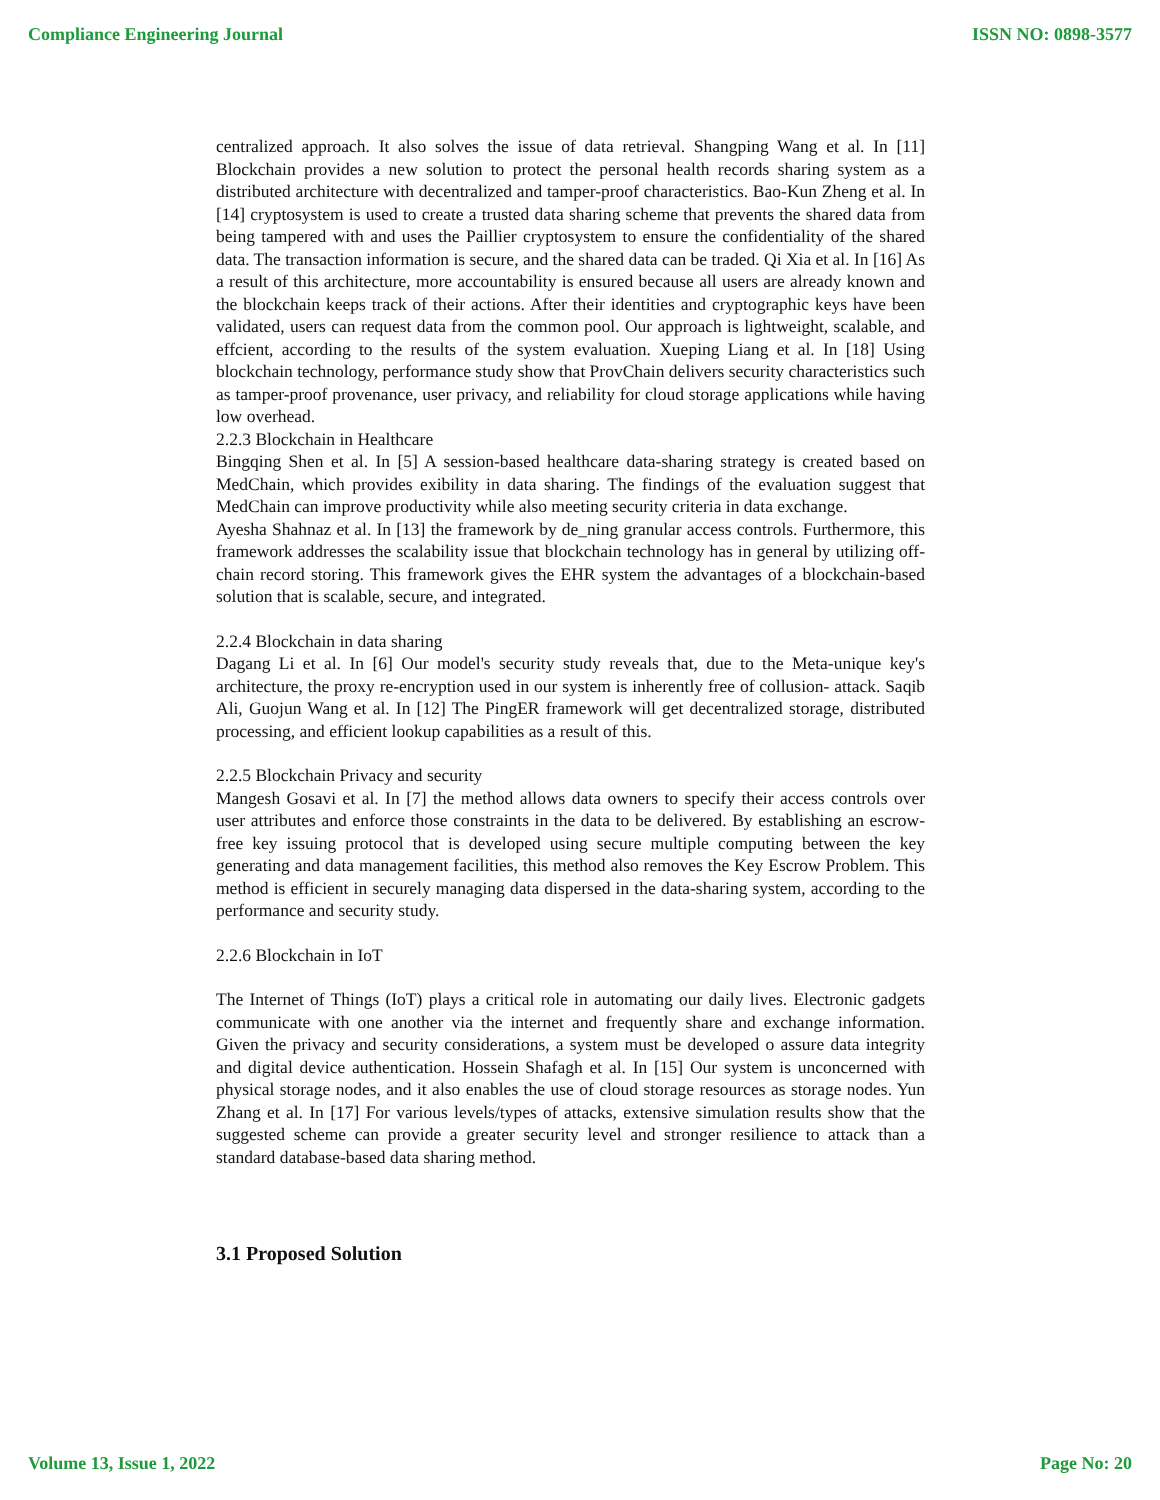Compliance Engineering Journal ISSN NO: 0898-3577
centralized approach. It also solves the issue of data retrieval. Shangping Wang et al. In [11] Blockchain provides a new solution to protect the personal health records sharing system as a distributed architecture with decentralized and tamper-proof characteristics. Bao-Kun Zheng et al. In [14] cryptosystem is used to create a trusted data sharing scheme that prevents the shared data from being tampered with and uses the Paillier cryptosystem to ensure the confidentiality of the shared data. The transaction information is secure, and the shared data can be traded. Qi Xia et al. In [16] As a result of this architecture, more accountability is ensured because all users are already known and the blockchain keeps track of their actions. After their identities and cryptographic keys have been validated, users can request data from the common pool. Our approach is lightweight, scalable, and effcient, according to the results of the system evaluation. Xueping Liang et al. In [18] Using blockchain technology, performance study show that ProvChain delivers security characteristics such as tamper-proof provenance, user privacy, and reliability for cloud storage applications while having low overhead.
2.2.3 Blockchain in Healthcare
Bingqing Shen et al. In [5] A session-based healthcare data-sharing strategy is created based on MedChain, which provides exibility in data sharing. The findings of the evaluation suggest that MedChain can improve productivity while also meeting security criteria in data exchange.
Ayesha Shahnaz et al. In [13] the framework by de_ning granular access controls. Furthermore, this framework addresses the scalability issue that blockchain technology has in general by utilizing off-chain record storing. This framework gives the EHR system the advantages of a blockchain-based solution that is scalable, secure, and integrated.
2.2.4 Blockchain in data sharing
Dagang Li et al. In [6] Our model's security study reveals that, due to the Meta-unique key's architecture, the proxy re-encryption used in our system is inherently free of collusion- attack. Saqib Ali, Guojun Wang et al. In [12] The PingER framework will get decentralized storage, distributed processing, and efficient lookup capabilities as a result of this.
2.2.5 Blockchain Privacy and security
Mangesh Gosavi et al. In [7] the method allows data owners to specify their access controls over user attributes and enforce those constraints in the data to be delivered. By establishing an escrow-free key issuing protocol that is developed using secure multiple computing between the key generating and data management facilities, this method also removes the Key Escrow Problem. This method is efficient in securely managing data dispersed in the data-sharing system, according to the performance and security study.
2.2.6 Blockchain in IoT
The Internet of Things (IoT) plays a critical role in automating our daily lives. Electronic gadgets communicate with one another via the internet and frequently share and exchange information. Given the privacy and security considerations, a system must be developed o assure data integrity and digital device authentication. Hossein Shafagh et al. In [15] Our system is unconcerned with physical storage nodes, and it also enables the use of cloud storage resources as storage nodes. Yun Zhang et al. In [17] For various levels/types of attacks, extensive simulation results show that the suggested scheme can provide a greater security level and stronger resilience to attack than a standard database-based data sharing method.
3.1 Proposed Solution
Volume 13, Issue 1, 2022 Page No: 20